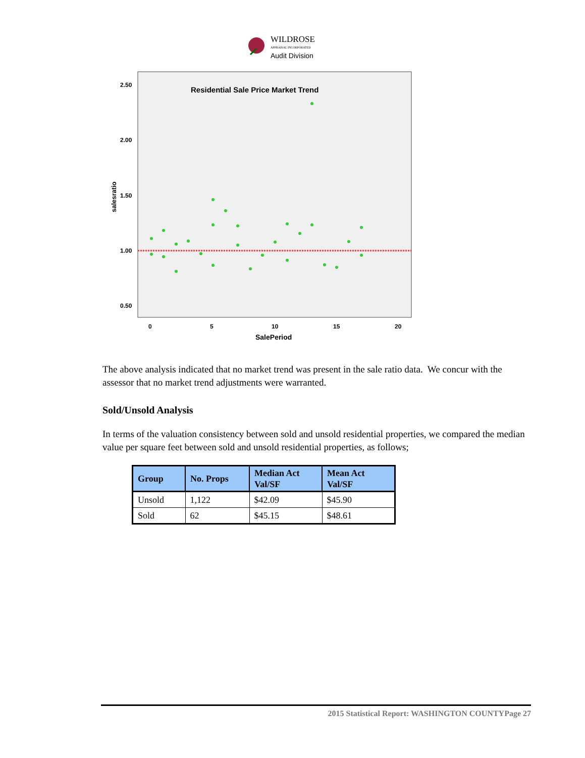WILDROSE
APPRAISAL INCORPORATED
Audit Division
Residential Sale Price Market Trend
2.50
2.00
1.50
1.00
0.50
0
5
10
15
20
SalePeriod
salesratio
The above analysis indicated that no market trend was present in the sale ratio data. We concur with the assessor that no market trend adjustments were warranted.
Sold/Unsold Analysis
In terms of the valuation consistency between sold and unsold residential properties, we compared the median value per square feet between sold and unsold residential properties, as follows;
| Group | No. Props | Median Act Val/SF | Mean Act Val/SF |
| --- | --- | --- | --- |
| Unsold | 1,122 | $42.09 | $45.90 |
| Sold | 62 | $45.15 | $48.61 |
2015 Statistical Report: WASHINGTON COUNTYPage 27